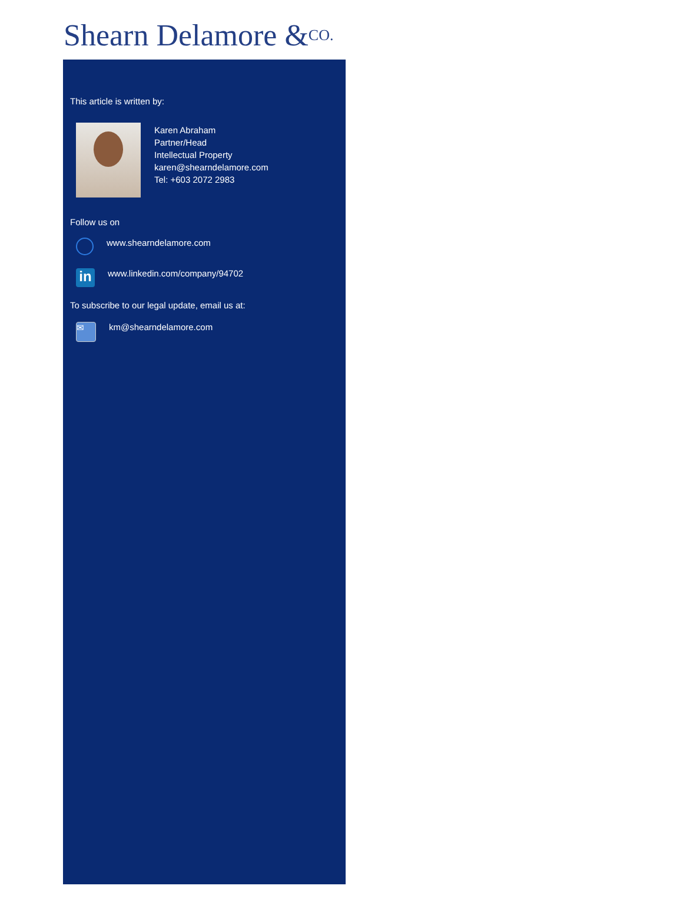Shearn Delamore &CO.
This article is written by:
Karen Abraham
Partner/Head
Intellectual Property
karen@shearndelamore.com
Tel: +603 2072 2983
Follow us on
www.shearndelamore.com
in
www.linkedin.com/company/94702
To subscribe to our legal update, email us at:
✉
km@shearndelamore.com